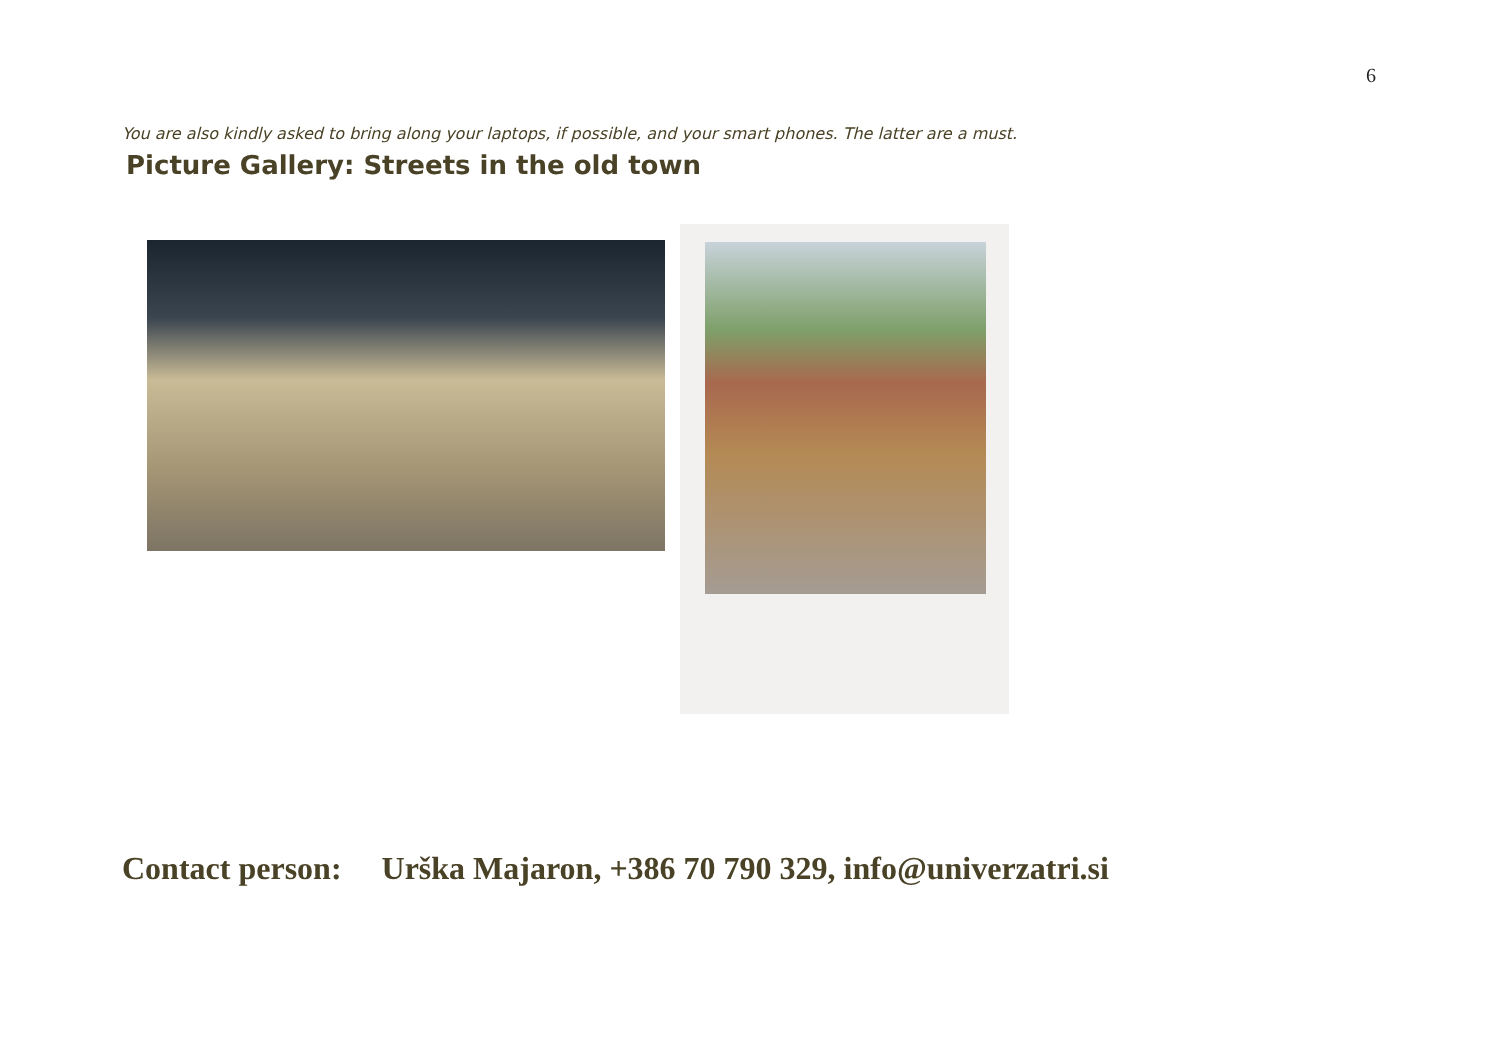6
You are also kindly asked to bring along your laptops, if possible, and your smart phones. The latter are a must.
Picture Gallery: Streets in the old town
Contact person: Urška Majaron, +386 70 790 329, info@univerzatri.si